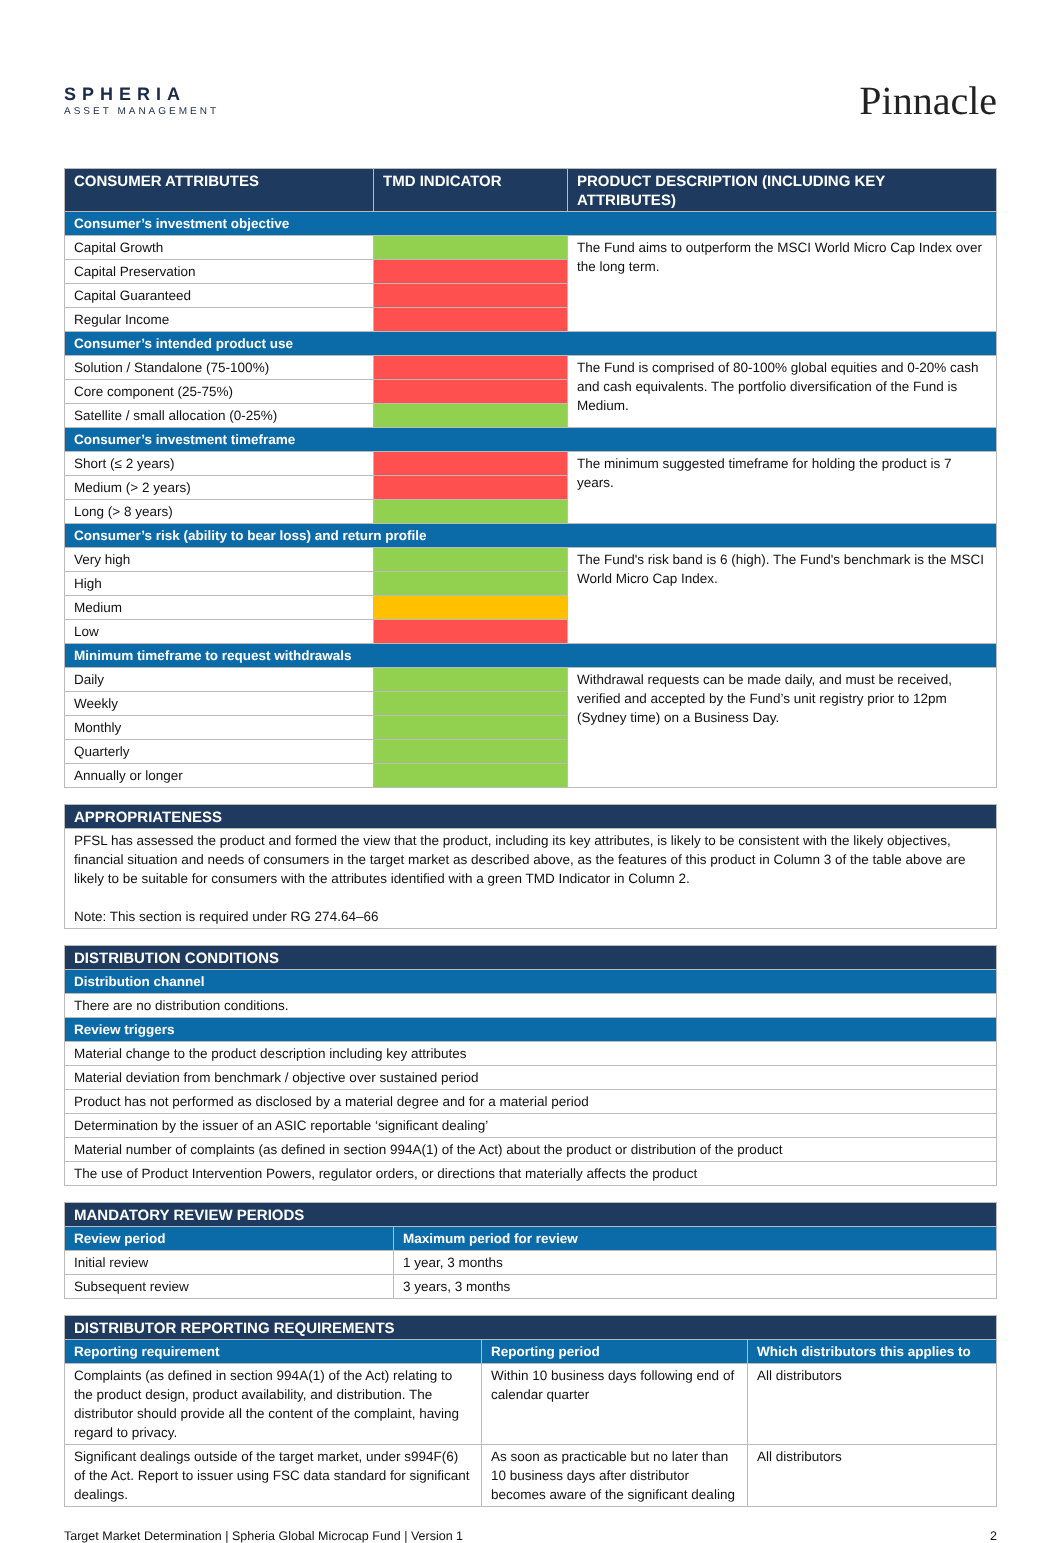SPHERIA
ASSET MANAGEMENT
Pinnacle
| CONSUMER ATTRIBUTES | TMD INDICATOR | PRODUCT DESCRIPTION (INCLUDING KEY ATTRIBUTES) |
| --- | --- | --- |
| Consumer’s investment objective | | |
| Capital Growth | | The Fund aims to outperform the MSCI World Micro Cap Index over the long term. |
| Capital Preservation | | |
| Capital Guaranteed | | |
| Regular Income | | |
| Consumer’s intended product use | | |
| Solution / Standalone (75-100%) | | The Fund is comprised of 80-100% global equities and 0-20% cash and cash equivalents. The portfolio diversification of the Fund is Medium. |
| Core component (25-75%) | | |
| Satellite / small allocation (0-25%) | | |
| Consumer’s investment timeframe | | |
| Short (≤ 2 years) | | The minimum suggested timeframe for holding the product is 7 years. |
| Medium (> 2 years) | | |
| Long (> 8 years) | | |
| Consumer’s risk (ability to bear loss) and return profile | | |
| Very high | | The Fund's risk band is 6 (high). The Fund's benchmark is the MSCI World Micro Cap Index. |
| High | | |
| Medium | | |
| Low | | |
| Minimum timeframe to request withdrawals | | |
| Daily | | Withdrawal requests can be made daily, and must be received, verified and accepted by the Fund’s unit registry prior to 12pm (Sydney time) on a Business Day. |
| Weekly | | |
| Monthly | | |
| Quarterly | | |
| Annually or longer | | |
| APPROPRIATENESS |
| --- |
| PFSL has assessed the product and formed the view that the product, including its key attributes, is likely to be consistent with the likely objectives, financial situation and needs of consumers in the target market as described above, as the features of this product in Column 3 of the table above are likely to be suitable for consumers with the attributes identified with a green TMD Indicator in Column 2. Note: This section is required under RG 274.64–66 |
| DISTRIBUTION CONDITIONS |
| --- |
| Distribution channel |
| There are no distribution conditions. |
| Review triggers |
| Material change to the product description including key attributes |
| Material deviation from benchmark / objective over sustained period |
| Product has not performed as disclosed by a material degree and for a material period |
| Determination by the issuer of an ASIC reportable ‘significant dealing’ |
| Material number of complaints (as defined in section 994A(1) of the Act) about the product or distribution of the product |
| The use of Product Intervention Powers, regulator orders, or directions that materially affects the product |
| MANDATORY REVIEW PERIODS | |
| --- | --- |
| Review period | Maximum period for review |
| Initial review | 1 year, 3 months |
| Subsequent review | 3 years, 3 months |
| DISTRIBUTOR REPORTING REQUIREMENTS | | |
| --- | --- | --- |
| Reporting requirement | Reporting period | Which distributors this applies to |
| Complaints (as defined in section 994A(1) of the Act) relating to the product design, product availability, and distribution. The distributor should provide all the content of the complaint, having regard to privacy. | Within 10 business days following end of calendar quarter | All distributors |
| Significant dealings outside of the target market, under s994F(6) of the Act. Report to issuer using FSC data standard for significant dealings. | As soon as practicable but no later than 10 business days after distributor becomes aware of the significant dealing | All distributors |
Target Market Determination | Spheria Global Microcap Fund | Version 1 2